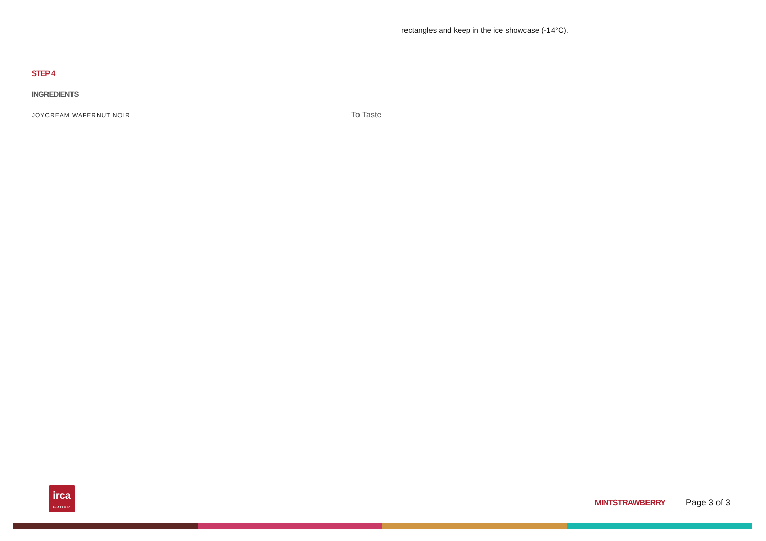rectangles and keep in the ice showcase (-14°C).
STEP 4
INGREDIENTS
JOYCREAM WAFERNUT NOIR
To Taste
irca
GROUP
MINTSTRAWBERRY Page 3 of 3